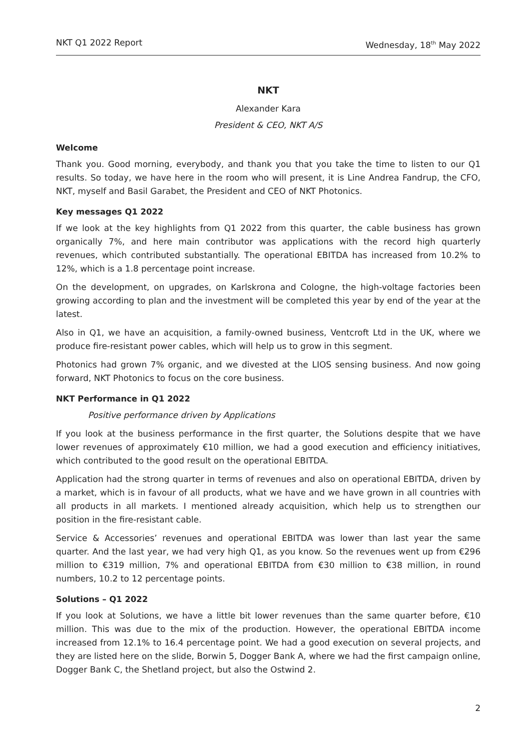NKT Q1 2022 Report Wednesday, 18<sup>th</sup> May 2022
NKT
Alexander Kara
President & CEO, NKT A/S
Welcome
Thank you. Good morning, everybody, and thank you that you take the time to listen to our Q1 results. So today, we have here in the room who will present, it is Line Andrea Fandrup, the CFO, NKT, myself and Basil Garabet, the President and CEO of NKT Photonics.
Key messages Q1 2022
If we look at the key highlights from Q1 2022 from this quarter, the cable business has grown organically 7%, and here main contributor was applications with the record high quarterly revenues, which contributed substantially. The operational EBITDA has increased from 10.2% to 12%, which is a 1.8 percentage point increase.
On the development, on upgrades, on Karlskrona and Cologne, the high-voltage factories been growing according to plan and the investment will be completed this year by end of the year at the latest.
Also in Q1, we have an acquisition, a family-owned business, Ventcroft Ltd in the UK, where we produce fire-resistant power cables, which will help us to grow in this segment.
Photonics had grown 7% organic, and we divested at the LIOS sensing business. And now going forward, NKT Photonics to focus on the core business.
NKT Performance in Q1 2022
Positive performance driven by Applications
If you look at the business performance in the first quarter, the Solutions despite that we have lower revenues of approximately €10 million, we had a good execution and efficiency initiatives, which contributed to the good result on the operational EBITDA.
Application had the strong quarter in terms of revenues and also on operational EBITDA, driven by a market, which is in favour of all products, what we have and we have grown in all countries with all products in all markets. I mentioned already acquisition, which help us to strengthen our position in the fire-resistant cable.
Service & Accessories’ revenues and operational EBITDA was lower than last year the same quarter. And the last year, we had very high Q1, as you know. So the revenues went up from €296 million to €319 million, 7% and operational EBITDA from €30 million to €38 million, in round numbers, 10.2 to 12 percentage points.
Solutions – Q1 2022
If you look at Solutions, we have a little bit lower revenues than the same quarter before, €10 million. This was due to the mix of the production. However, the operational EBITDA income increased from 12.1% to 16.4 percentage point. We had a good execution on several projects, and they are listed here on the slide, Borwin 5, Dogger Bank A, where we had the first campaign online, Dogger Bank C, the Shetland project, but also the Ostwind 2.
2